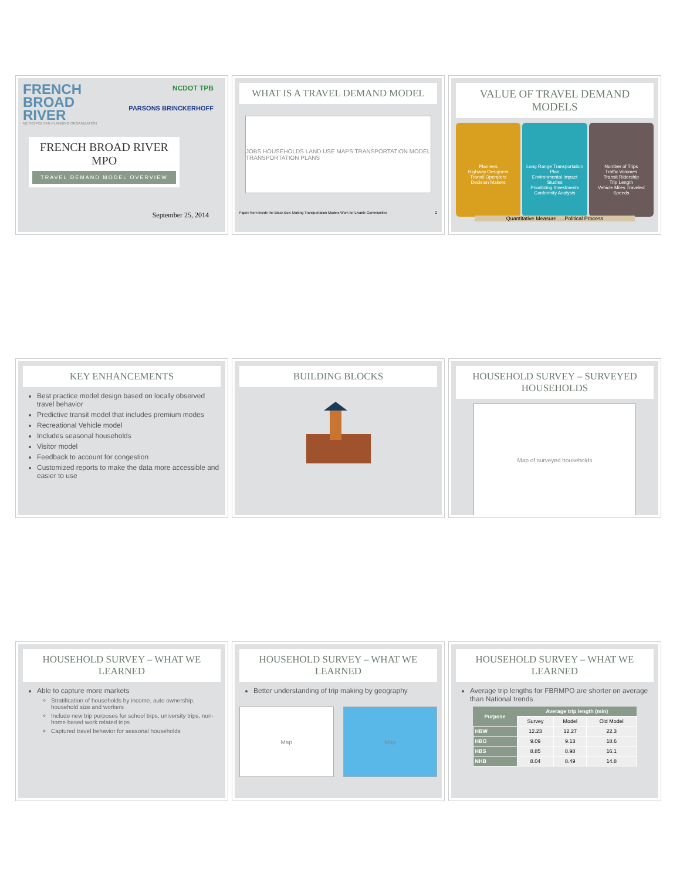FRENCH BROAD RIVER
METROPOLITAN PLANNING ORGANIZATION
NCDOT TPB
PARSONS BRINCKERHOFF
FRENCH BROAD RIVER MPO
TRAVEL DEMAND MODEL OVERVIEW
September 25, 2014
WHAT IS A TRAVEL DEMAND MODEL
JOBS HOUSEHOLDS LAND USE MAPS TRANSPORTATION MODEL TRANSPORTATION PLANS
Figure from Inside the Black Box: Making Transportation Models Work for Livable Communities 2
VALUE OF TRAVEL DEMAND MODELS
Planners
Highway Designers
Transit Operators
Decision Makers
Long Range Transportation Plan
Environmental Impact Studies
Prioritizing Investments
Conformity Analysis
Number of Trips
Traffic Volumes
Transit Ridership
Trip Length
Vehicle Miles Traveled
Speeds
Quantitative Measure ….Political Process
KEY ENHANCEMENTS
Best practice model design based on locally observed travel behavior
Predictive transit model that includes premium modes
Recreational Vehicle model
Includes seasonal households
Visitor model
Feedback to account for congestion
Customized reports to make the data more accessible and easier to use
BUILDING BLOCKS HOUSEHOLD SURVEY – SURVEYED HOUSEHOLDS
Map of surveyed households
HOUSEHOLD SURVEY – WHAT WE LEARNED
Able to capture more markets
Stratification of households by income, auto ownership, household size and workers
Include new trip purposes for school trips, university trips, non-home based work related trips
Captured travel behavior for seasonal households
HOUSEHOLD SURVEY – WHAT WE LEARNED
Better understanding of trip making by geography
Map Map
HOUSEHOLD SURVEY – WHAT WE LEARNED
Average trip lengths for FBRMPO are shorter on average than National trends
| Purpose | Average trip length (min) | | |
| --- | --- | --- | --- |
| | Survey | Model | Old Model |
| HBW | 12.23 | 12.27 | 22.3 |
| HBO | 9.09 | 9.13 | 18.6 |
| HBS | 8.85 | 8.98 | 16.1 |
| NHB | 8.04 | 8.49 | 14.8 |